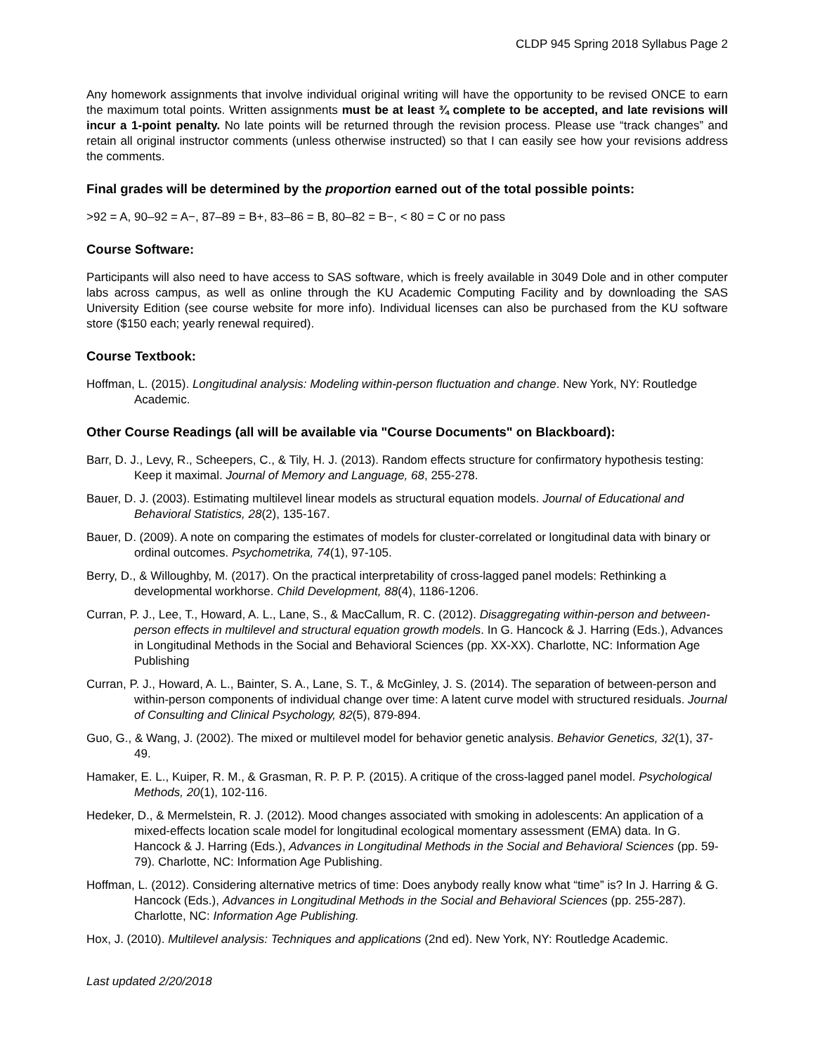CLDP 945 Spring 2018 Syllabus Page 2
Any homework assignments that involve individual original writing will have the opportunity to be revised ONCE to earn the maximum total points. Written assignments must be at least ¾ complete to be accepted, and late revisions will incur a 1-point penalty. No late points will be returned through the revision process. Please use “track changes” and retain all original instructor comments (unless otherwise instructed) so that I can easily see how your revisions address the comments.
Final grades will be determined by the proportion earned out of the total possible points:
>92 = A, 90–92 = A−, 87–89 = B+, 83–86 = B, 80–82 = B−, < 80 = C or no pass
Course Software:
Participants will also need to have access to SAS software, which is freely available in 3049 Dole and in other computer labs across campus, as well as online through the KU Academic Computing Facility and by downloading the SAS University Edition (see course website for more info). Individual licenses can also be purchased from the KU software store ($150 each; yearly renewal required).
Course Textbook:
Hoffman, L. (2015). Longitudinal analysis: Modeling within-person fluctuation and change. New York, NY: Routledge Academic.
Other Course Readings (all will be available via "Course Documents" on Blackboard):
Barr, D. J., Levy, R., Scheepers, C., & Tily, H. J. (2013). Random effects structure for confirmatory hypothesis testing: Keep it maximal. Journal of Memory and Language, 68, 255-278.
Bauer, D. J. (2003). Estimating multilevel linear models as structural equation models. Journal of Educational and Behavioral Statistics, 28(2), 135-167.
Bauer, D. (2009). A note on comparing the estimates of models for cluster-correlated or longitudinal data with binary or ordinal outcomes. Psychometrika, 74(1), 97-105.
Berry, D., & Willoughby, M. (2017). On the practical interpretability of cross-lagged panel models: Rethinking a developmental workhorse. Child Development, 88(4), 1186-1206.
Curran, P. J., Lee, T., Howard, A. L., Lane, S., & MacCallum, R. C. (2012). Disaggregating within-person and between-person effects in multilevel and structural equation growth models. In G. Hancock & J. Harring (Eds.), Advances in Longitudinal Methods in the Social and Behavioral Sciences (pp. XX-XX). Charlotte, NC: Information Age Publishing
Curran, P. J., Howard, A. L., Bainter, S. A., Lane, S. T., & McGinley, J. S. (2014). The separation of between-person and within-person components of individual change over time: A latent curve model with structured residuals. Journal of Consulting and Clinical Psychology, 82(5), 879-894.
Guo, G., & Wang, J. (2002). The mixed or multilevel model for behavior genetic analysis. Behavior Genetics, 32(1), 37-49.
Hamaker, E. L., Kuiper, R. M., & Grasman, R. P. P. P. (2015). A critique of the cross-lagged panel model. Psychological Methods, 20(1), 102-116.
Hedeker, D., & Mermelstein, R. J. (2012). Mood changes associated with smoking in adolescents: An application of a mixed-effects location scale model for longitudinal ecological momentary assessment (EMA) data. In G. Hancock & J. Harring (Eds.), Advances in Longitudinal Methods in the Social and Behavioral Sciences (pp. 59-79). Charlotte, NC: Information Age Publishing.
Hoffman, L. (2012). Considering alternative metrics of time: Does anybody really know what “time” is? In J. Harring & G. Hancock (Eds.), Advances in Longitudinal Methods in the Social and Behavioral Sciences (pp. 255-287). Charlotte, NC: Information Age Publishing.
Hox, J. (2010). Multilevel analysis: Techniques and applications (2nd ed). New York, NY: Routledge Academic.
Last updated 2/20/2018